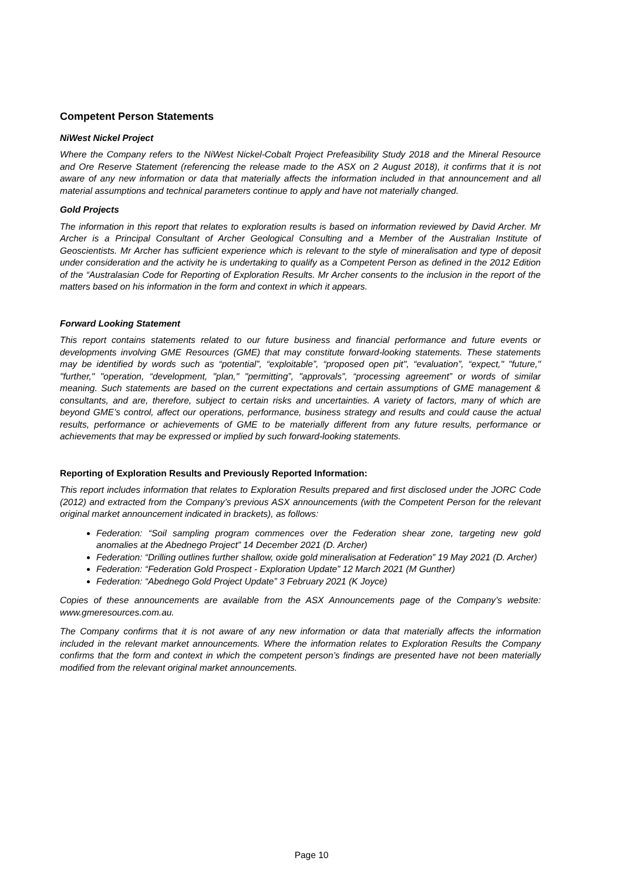Competent Person Statements
NiWest Nickel Project
Where the Company refers to the NiWest Nickel-Cobalt Project Prefeasibility Study 2018 and the Mineral Resource and Ore Reserve Statement (referencing the release made to the ASX on 2 August 2018), it confirms that it is not aware of any new information or data that materially affects the information included in that announcement and all material assumptions and technical parameters continue to apply and have not materially changed.
Gold Projects
The information in this report that relates to exploration results is based on information reviewed by David Archer. Mr Archer is a Principal Consultant of Archer Geological Consulting and a Member of the Australian Institute of Geoscientists. Mr Archer has sufficient experience which is relevant to the style of mineralisation and type of deposit under consideration and the activity he is undertaking to qualify as a Competent Person as defined in the 2012 Edition of the “Australasian Code for Reporting of Exploration Results. Mr Archer consents to the inclusion in the report of the matters based on his information in the form and context in which it appears.
Forward Looking Statement
This report contains statements related to our future business and financial performance and future events or developments involving GME Resources (GME) that may constitute forward-looking statements. These statements may be identified by words such as “potential”, “exploitable”, “proposed open pit", “evaluation”, “expect," "future," "further," "operation, “development, "plan," "permitting”, "approvals”, “processing agreement” or words of similar meaning. Such statements are based on the current expectations and certain assumptions of GME management & consultants, and are, therefore, subject to certain risks and uncertainties. A variety of factors, many of which are beyond GME’s control, affect our operations, performance, business strategy and results and could cause the actual results, performance or achievements of GME to be materially different from any future results, performance or achievements that may be expressed or implied by such forward-looking statements.
Reporting of Exploration Results and Previously Reported Information:
This report includes information that relates to Exploration Results prepared and first disclosed under the JORC Code (2012) and extracted from the Company’s previous ASX announcements (with the Competent Person for the relevant original market announcement indicated in brackets), as follows:
Federation: “Soil sampling program commences over the Federation shear zone, targeting new gold anomalies at the Abednego Project” 14 December 2021 (D. Archer)
Federation: “Drilling outlines further shallow, oxide gold mineralisation at Federation” 19 May 2021 (D. Archer)
Federation: “Federation Gold Prospect - Exploration Update” 12 March 2021 (M Gunther)
Federation: “Abednego Gold Project Update” 3 February 2021 (K Joyce)
Copies of these announcements are available from the ASX Announcements page of the Company’s website: www.gmeresources.com.au.
The Company confirms that it is not aware of any new information or data that materially affects the information included in the relevant market announcements. Where the information relates to Exploration Results the Company confirms that the form and context in which the competent person’s findings are presented have not been materially modified from the relevant original market announcements.
Page 10